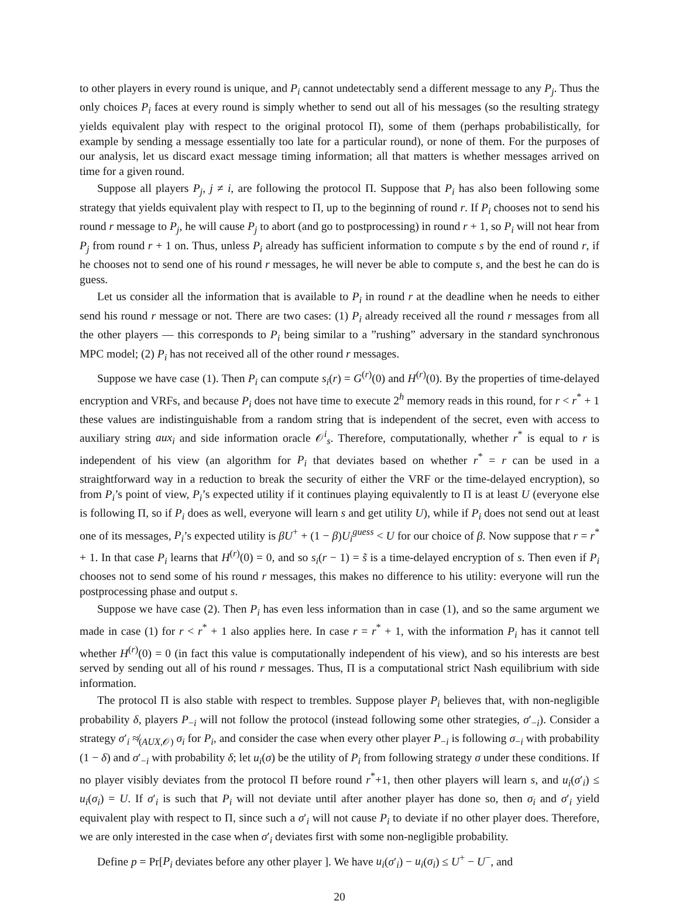to other players in every round is unique, and P<sub>i</sub> cannot undetectably send a different message to any P<sub>j</sub>. Thus the only choices P<sub>i</sub> faces at every round is simply whether to send out all of his messages (so the resulting strategy yields equivalent play with respect to the original protocol Π), some of them (perhaps probabilistically, for example by sending a message essentially too late for a particular round), or none of them. For the purposes of our analysis, let us discard exact message timing information; all that matters is whether messages arrived on time for a given round.
Suppose all players P<sub>j</sub>, j ≠ i, are following the protocol Π. Suppose that P<sub>i</sub> has also been following some strategy that yields equivalent play with respect to Π, up to the beginning of round r. If P<sub>i</sub> chooses not to send his round r message to P<sub>j</sub>, he will cause P<sub>j</sub> to abort (and go to postprocessing) in round r + 1, so P<sub>i</sub> will not hear from P<sub>j</sub> from round r + 1 on. Thus, unless P<sub>i</sub> already has sufficient information to compute s by the end of round r, if he chooses not to send one of his round r messages, he will never be able to compute s, and the best he can do is guess.
Let us consider all the information that is available to P<sub>i</sub> in round r at the deadline when he needs to either send his round r message or not. There are two cases: (1) P<sub>i</sub> already received all the round r messages from all the other players — this corresponds to P<sub>i</sub> being similar to a ”rushing” adversary in the standard synchronous MPC model; (2) P<sub>i</sub> has not received all of the other round r messages.
Suppose we have case (1). Then P<sub>i</sub> can compute s<sub>i</sub>(r) = G<sup>(r)</sup>(0) and H<sup>(r)</sup>(0). By the properties of time-delayed encryption and VRFs, and because P<sub>i</sub> does not have time to execute 2<sup>h</sup> memory reads in this round, for r < r<sup>*</sup> + 1 these values are indistinguishable from a random string that is independent of the secret, even with access to auxiliary string aux<sub>i</sub> and side information oracle 𝒪<sup>i</sup><sub>s</sub>. Therefore, computationally, whether r<sup>*</sup> is equal to r is independent of his view (an algorithm for P<sub>i</sub> that deviates based on whether r<sup>*</sup> = r can be used in a straightforward way in a reduction to break the security of either the VRF or the time-delayed encryption), so from P<sub>i</sub>’s point of view, P<sub>i</sub>’s expected utility if it continues playing equivalently to Π is at least U (everyone else is following Π, so if P<sub>i</sub> does as well, everyone will learn s and get utility U), while if P<sub>i</sub> does not send out at least one of its messages, P<sub>i</sub>’s expected utility is βU<sup>+</sup> + (1 − β)U<sub>i</sub><sup>guess</sup> < U for our choice of β. Now suppose that r = r<sup>*</sup> + 1. In that case P<sub>i</sub> learns that H<sup>(r)</sup>(0) = 0, and so s<sub>i</sub>(r − 1) = s̃ is a time-delayed encryption of s. Then even if P<sub>i</sub> chooses not to send some of his round r messages, this makes no difference to his utility: everyone will run the postprocessing phase and output s.
Suppose we have case (2). Then P<sub>i</sub> has even less information than in case (1), and so the same argument we made in case (1) for r < r<sup>*</sup> + 1 also applies here. In case r = r<sup>*</sup> + 1, with the information P<sub>i</sub> has it cannot tell whether H<sup>(r)</sup>(0) = 0 (in fact this value is computationally independent of his view), and so his interests are best served by sending out all of his round r messages. Thus, Π is a computational strict Nash equilibrium with side information.
The protocol Π is also stable with respect to trembles. Suppose player P<sub>i</sub> believes that, with non-negligible probability δ, players P<sub>−i</sub> will not follow the protocol (instead following some other strategies, σ′<sub>−i</sub>). Consider a strategy σ′<sub>i</sub> ≉<sub>(AUX,𝒪)</sub> σ<sub>i</sub> for P<sub>i</sub>, and consider the case when every other player P<sub>−i</sub> is following σ<sub>−i</sub> with probability (1 − δ) and σ′<sub>−i</sub> with probability δ; let u<sub>i</sub>(σ) be the utility of P<sub>i</sub> from following strategy σ under these conditions. If no player visibly deviates from the protocol Π before round r<sup>*</sup>+1, then other players will learn s, and u<sub>i</sub>(σ′<sub>i</sub>) ≤ u<sub>i</sub>(σ<sub>i</sub>) = U. If σ′<sub>i</sub> is such that P<sub>i</sub> will not deviate until after another player has done so, then σ<sub>i</sub> and σ′<sub>i</sub> yield equivalent play with respect to Π, since such a σ′<sub>i</sub> will not cause P<sub>i</sub> to deviate if no other player does. Therefore, we are only interested in the case when σ′<sub>i</sub> deviates first with some non-negligible probability.
Define p = Pr[P<sub>i</sub> deviates before any other player ]. We have u<sub>i</sub>(σ′<sub>i</sub>) − u<sub>i</sub>(σ<sub>i</sub>) ≤ U<sup>+</sup> − U<sup>−</sup>, and
20